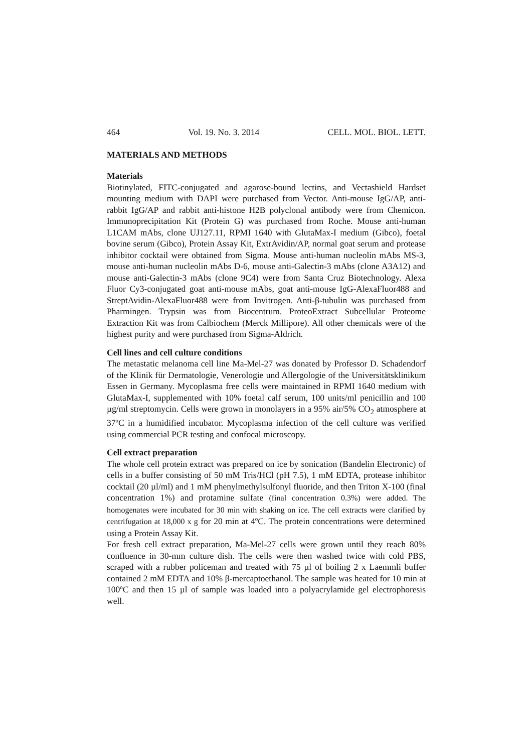464 Vol. 19. No. 3. 2014 CELL. MOL. BIOL. LETT.
MATERIALS AND METHODS
Materials
Biotinylated, FITC-conjugated and agarose-bound lectins, and Vectashield Hardset mounting medium with DAPI were purchased from Vector. Anti-mouse IgG/AP, anti-rabbit IgG/AP and rabbit anti-histone H2B polyclonal antibody were from Chemicon. Immunoprecipitation Kit (Protein G) was purchased from Roche. Mouse anti-human L1CAM mAbs, clone UJ127.11, RPMI 1640 with GlutaMax-I medium (Gibco), foetal bovine serum (Gibco), Protein Assay Kit, ExtrAvidin/AP, normal goat serum and protease inhibitor cocktail were obtained from Sigma. Mouse anti-human nucleolin mAbs MS-3, mouse anti-human nucleolin mAbs D-6, mouse anti-Galectin-3 mAbs (clone A3A12) and mouse anti-Galectin-3 mAbs (clone 9C4) were from Santa Cruz Biotechnology. Alexa Fluor Cy3-conjugated goat anti-mouse mAbs, goat anti-mouse IgG-AlexaFluor488 and StreptAvidin-AlexaFluor488 were from Invitrogen. Anti-β-tubulin was purchased from Pharmingen. Trypsin was from Biocentrum. ProteoExtract Subcellular Proteome Extraction Kit was from Calbiochem (Merck Millipore). All other chemicals were of the highest purity and were purchased from Sigma-Aldrich.
Cell lines and cell culture conditions
The metastatic melanoma cell line Ma-Mel-27 was donated by Professor D. Schadendorf of the Klinik für Dermatologie, Venerologie und Allergologie of the Universitätsklinikum Essen in Germany. Mycoplasma free cells were maintained in RPMI 1640 medium with GlutaMax-I, supplemented with 10% foetal calf serum, 100 units/ml penicillin and 100 µg/ml streptomycin. Cells were grown in monolayers in a 95% air/5% CO<sub>2</sub> atmosphere at 37ºC in a humidified incubator. Mycoplasma infection of the cell culture was verified using commercial PCR testing and confocal microscopy.
Cell extract preparation
The whole cell protein extract was prepared on ice by sonication (Bandelin Electronic) of cells in a buffer consisting of 50 mM Tris/HCl (pH 7.5), 1 mM EDTA, protease inhibitor cocktail (20 µl/ml) and 1 mM phenylmethylsulfonyl fluoride, and then Triton X-100 (final concentration 1%) and protamine sulfate (final concentration 0.3%) were added. The homogenates were incubated for 30 min with shaking on ice. The cell extracts were clarified by centrifugation at 18,000 x g for 20 min at 4ºC. The protein concentrations were determined using a Protein Assay Kit.
For fresh cell extract preparation, Ma-Mel-27 cells were grown until they reach 80% confluence in 30-mm culture dish. The cells were then washed twice with cold PBS, scraped with a rubber policeman and treated with 75 µl of boiling 2 x Laemmli buffer contained 2 mM EDTA and 10% β-mercaptoethanol. The sample was heated for 10 min at 100ºC and then 15 µl of sample was loaded into a polyacrylamide gel electrophoresis well.